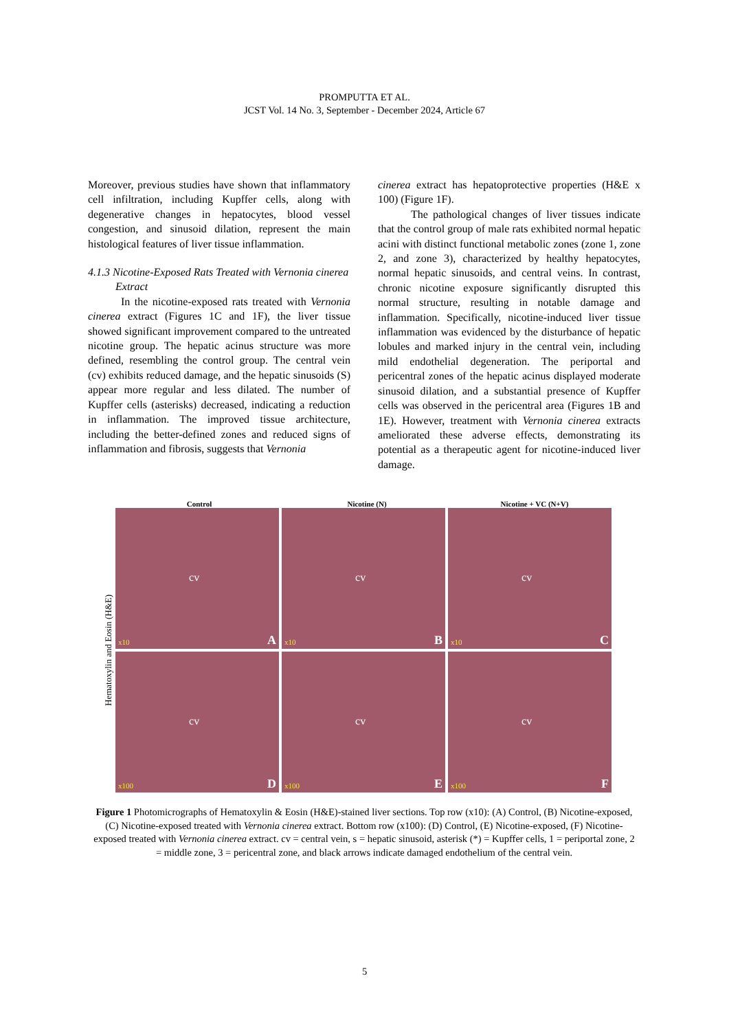PROMPUTTA ET AL.
JCST Vol. 14 No. 3, September - December 2024, Article 67
Moreover, previous studies have shown that inflammatory cell infiltration, including Kupffer cells, along with degenerative changes in hepatocytes, blood vessel congestion, and sinusoid dilation, represent the main histological features of liver tissue inflammation.
4.1.3 Nicotine-Exposed Rats Treated with Vernonia cinerea Extract
In the nicotine-exposed rats treated with Vernonia cinerea extract (Figures 1C and 1F), the liver tissue showed significant improvement compared to the untreated nicotine group. The hepatic acinus structure was more defined, resembling the control group. The central vein (cv) exhibits reduced damage, and the hepatic sinusoids (S) appear more regular and less dilated. The number of Kupffer cells (asterisks) decreased, indicating a reduction in inflammation. The improved tissue architecture, including the better-defined zones and reduced signs of inflammation and fibrosis, suggests that Vernonia
cinerea extract has hepatoprotective properties (H&E x 100) (Figure 1F).
The pathological changes of liver tissues indicate that the control group of male rats exhibited normal hepatic acini with distinct functional metabolic zones (zone 1, zone 2, and zone 3), characterized by healthy hepatocytes, normal hepatic sinusoids, and central veins. In contrast, chronic nicotine exposure significantly disrupted this normal structure, resulting in notable damage and inflammation. Specifically, nicotine-induced liver tissue inflammation was evidenced by the disturbance of hepatic lobules and marked injury in the central vein, including mild endothelial degeneration. The periportal and pericentral zones of the hepatic acinus displayed moderate sinusoid dilation, and a substantial presence of Kupffer cells was observed in the pericentral area (Figures 1B and 1E). However, treatment with Vernonia cinerea extracts ameliorated these adverse effects, demonstrating its potential as a therapeutic agent for nicotine-induced liver damage.
Control Nicotine (N) Nicotine + VC (N+V)
Hematoxylin and Eosin (H&E)
cv
x10 A
cv
x10 B
cv
x10 C
cv
x100 D
cv
x100 E
cv
x100 F
Figure 1 Photomicrographs of Hematoxylin & Eosin (H&E)-stained liver sections. Top row (x10): (A) Control, (B) Nicotine-exposed, (C) Nicotine-exposed treated with Vernonia cinerea extract. Bottom row (x100): (D) Control, (E) Nicotine-exposed, (F) Nicotine-exposed treated with Vernonia cinerea extract. cv = central vein, s = hepatic sinusoid, asterisk (*) = Kupffer cells, 1 = periportal zone, 2 = middle zone, 3 = pericentral zone, and black arrows indicate damaged endothelium of the central vein.
5